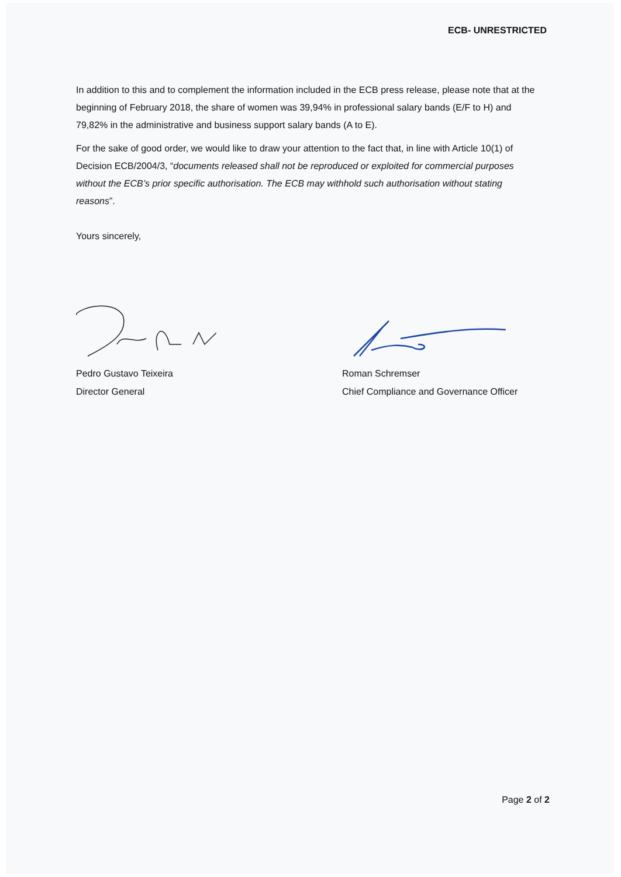ECB- UNRESTRICTED
In addition to this and to complement the information included in the ECB press release, please note that at the beginning of February 2018, the share of women was 39,94% in professional salary bands (E/F to H) and 79,82% in the administrative and business support salary bands (A to E).
For the sake of good order, we would like to draw your attention to the fact that, in line with Article 10(1) of Decision ECB/2004/3, “documents released shall not be reproduced or exploited for commercial purposes without the ECB’s prior specific authorisation. The ECB may withhold such authorisation without stating reasons”.
Yours sincerely,
Pedro Gustavo Teixeira
Director General
Roman Schremser
Chief Compliance and Governance Officer
Page 2 of 2